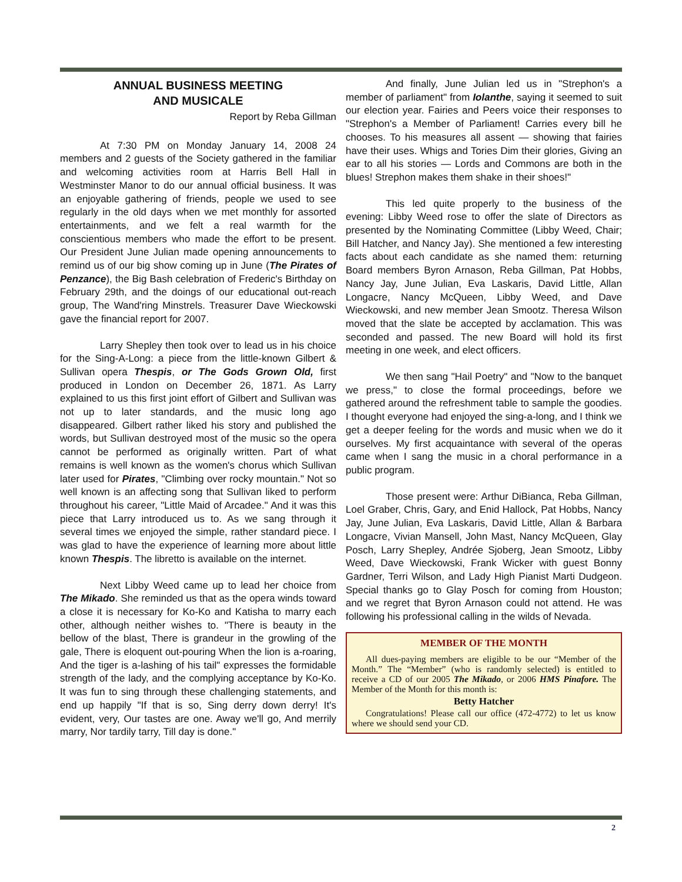ANNUAL BUSINESS MEETING
AND MUSICALE
Report by Reba Gillman
At 7:30 PM on Monday January 14, 2008 24 members and 2 guests of the Society gathered in the familiar and welcoming activities room at Harris Bell Hall in Westminster Manor to do our annual official business. It was an enjoyable gathering of friends, people we used to see regularly in the old days when we met monthly for assorted entertainments, and we felt a real warmth for the conscientious members who made the effort to be present. Our President June Julian made opening announcements to remind us of our big show coming up in June (The Pirates of Penzance), the Big Bash celebration of Frederic's Birthday on February 29th, and the doings of our educational out-reach group, The Wand'ring Minstrels. Treasurer Dave Wieckowski gave the financial report for 2007.
Larry Shepley then took over to lead us in his choice for the Sing-A-Long: a piece from the little-known Gilbert & Sullivan opera Thespis, or The Gods Grown Old, first produced in London on December 26, 1871. As Larry explained to us this first joint effort of Gilbert and Sullivan was not up to later standards, and the music long ago disappeared. Gilbert rather liked his story and published the words, but Sullivan destroyed most of the music so the opera cannot be performed as originally written. Part of what remains is well known as the women's chorus which Sullivan later used for Pirates, "Climbing over rocky mountain." Not so well known is an affecting song that Sullivan liked to perform throughout his career, "Little Maid of Arcadee." And it was this piece that Larry introduced us to. As we sang through it several times we enjoyed the simple, rather standard piece. I was glad to have the experience of learning more about little known Thespis. The libretto is available on the internet.
Next Libby Weed came up to lead her choice from The Mikado. She reminded us that as the opera winds toward a close it is necessary for Ko-Ko and Katisha to marry each other, although neither wishes to. "There is beauty in the bellow of the blast, There is grandeur in the growling of the gale, There is eloquent out-pouring When the lion is a-roaring, And the tiger is a-lashing of his tail" expresses the formidable strength of the lady, and the complying acceptance by Ko-Ko. It was fun to sing through these challenging statements, and end up happily "If that is so, Sing derry down derry! It's evident, very, Our tastes are one. Away we'll go, And merrily marry, Nor tardily tarry, Till day is done."
And finally, June Julian led us in "Strephon's a member of parliament" from Iolanthe, saying it seemed to suit our election year. Fairies and Peers voice their responses to "Strephon's a Member of Parliament! Carries every bill he chooses. To his measures all assent — showing that fairies have their uses. Whigs and Tories Dim their glories, Giving an ear to all his stories — Lords and Commons are both in the blues! Strephon makes them shake in their shoes!"
This led quite properly to the business of the evening: Libby Weed rose to offer the slate of Directors as presented by the Nominating Committee (Libby Weed, Chair; Bill Hatcher, and Nancy Jay). She mentioned a few interesting facts about each candidate as she named them: returning Board members Byron Arnason, Reba Gillman, Pat Hobbs, Nancy Jay, June Julian, Eva Laskaris, David Little, Allan Longacre, Nancy McQueen, Libby Weed, and Dave Wieckowski, and new member Jean Smootz. Theresa Wilson moved that the slate be accepted by acclamation. This was seconded and passed. The new Board will hold its first meeting in one week, and elect officers.
We then sang "Hail Poetry" and "Now to the banquet we press," to close the formal proceedings, before we gathered around the refreshment table to sample the goodies. I thought everyone had enjoyed the sing-a-long, and I think we get a deeper feeling for the words and music when we do it ourselves. My first acquaintance with several of the operas came when I sang the music in a choral performance in a public program.
Those present were: Arthur DiBianca, Reba Gillman, Loel Graber, Chris, Gary, and Enid Hallock, Pat Hobbs, Nancy Jay, June Julian, Eva Laskaris, David Little, Allan & Barbara Longacre, Vivian Mansell, John Mast, Nancy McQueen, Glay Posch, Larry Shepley, Andrée Sjoberg, Jean Smootz, Libby Weed, Dave Wieckowski, Frank Wicker with guest Bonny Gardner, Terri Wilson, and Lady High Pianist Marti Dudgeon. Special thanks go to Glay Posch for coming from Houston; and we regret that Byron Arnason could not attend. He was following his professional calling in the wilds of Nevada.
MEMBER OF THE MONTH
All dues-paying members are eligible to be our “Member of the Month.” The “Member” (who is randomly selected) is entitled to receive a CD of our 2005 The Mikado, or 2006 HMS Pinafore. The Member of the Month for this month is:
Betty Hatcher
Congratulations! Please call our office (472-4772) to let us know where we should send your CD.
2